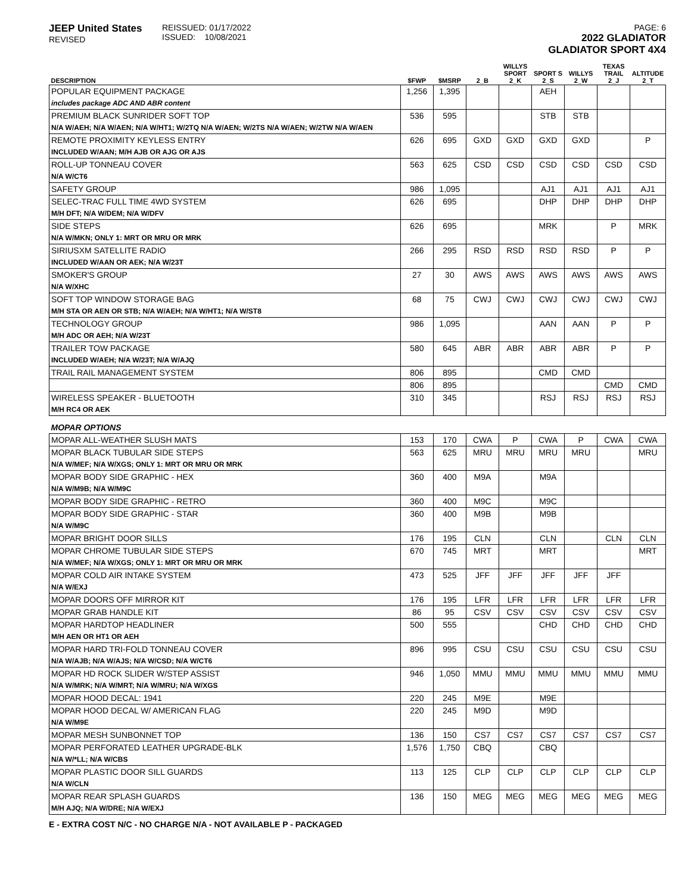JEEP United States
REVISED
REISSUED: 01/17/2022
ISSUED: 10/08/2021
PAGE: 6
2022 GLADIATOR
GLADIATOR SPORT 4X4
| DESCRIPTION | $FWP | $MSRP | 2_B | WILLYS SPORT 2_K | SPORT S 2_S | WILLYS 2_W | TEXAS TRAIL 2_J | ALTITUDE 2_T |
| --- | --- | --- | --- | --- | --- | --- | --- | --- |
| POPULAR EQUIPMENT PACKAGE | 1,256 | 1,395 | | | AEH | | | |
| includes package ADC AND ABR content | | | | | | | | |
| PREMIUM BLACK SUNRIDER SOFT TOP | 536 | 595 | | | STB | STB | | |
| N/A W/AEH; N/A W/AEN; N/A W/HT1; W/2TQ N/A W/AEN; W/2TS N/A W/AEN; W/2TW N/A W/AEN | | | | | | | | |
| REMOTE PROXIMITY KEYLESS ENTRY | 626 | 695 | GXD | GXD | GXD | GXD | | P |
| INCLUDED W/AAN; M/H AJB OR AJG OR AJS | | | | | | | | |
| ROLL-UP TONNEAU COVER | 563 | 625 | CSD | CSD | CSD | CSD | CSD | CSD |
| N/A W/CT6 | | | | | | | | |
| SAFETY GROUP | 986 | 1,095 | | | AJ1 | AJ1 | AJ1 | AJ1 |
| SELEC-TRAC FULL TIME 4WD SYSTEM | 626 | 695 | | | DHP | DHP | DHP | DHP |
| M/H DFT; N/A W/DEM; N/A W/DFV | | | | | | | | |
| SIDE STEPS | 626 | 695 | | | MRK | | P | MRK |
| N/A W/MKN; ONLY 1: MRT OR MRU OR MRK | | | | | | | | |
| SIRIUSXM SATELLITE RADIO | 266 | 295 | RSD | RSD | RSD | RSD | P | P |
| INCLUDED W/AAN OR AEK; N/A W/23T | | | | | | | | |
| SMOKER'S GROUP | 27 | 30 | AWS | AWS | AWS | AWS | AWS | AWS |
| N/A W/XHC | | | | | | | | |
| SOFT TOP WINDOW STORAGE BAG | 68 | 75 | CWJ | CWJ | CWJ | CWJ | CWJ | CWJ |
| M/H STA OR AEN OR STB; N/A W/AEH; N/A W/HT1; N/A W/ST8 | | | | | | | | |
| TECHNOLOGY GROUP | 986 | 1,095 | | | AAN | AAN | P | P |
| M/H ADC OR AEH; N/A W/23T | | | | | | | | |
| TRAILER TOW PACKAGE | 580 | 645 | ABR | ABR | ABR | ABR | P | P |
| INCLUDED W/AEH; N/A W/23T; N/A W/AJQ | | | | | | | | |
| TRAIL RAIL MANAGEMENT SYSTEM | 806 | 895 | | | CMD | CMD | | |
| | 806 | 895 | | | | | CMD | CMD |
| WIRELESS SPEAKER - BLUETOOTH | 310 | 345 | | | RSJ | RSJ | RSJ | RSJ |
| M/H RC4 OR AEK | | | | | | | | |
| MOPAR OPTIONS | | | | | | | | |
| MOPAR ALL-WEATHER SLUSH MATS | 153 | 170 | CWA | P | CWA | P | CWA | CWA |
| MOPAR BLACK TUBULAR SIDE STEPS | 563 | 625 | MRU | MRU | MRU | MRU | | MRU |
| N/A W/MEF; N/A W/XGS; ONLY 1: MRT OR MRU OR MRK | | | | | | | | |
| MOPAR BODY SIDE GRAPHIC - HEX | 360 | 400 | M9A | | M9A | | | |
| N/A W/M9B; N/A W/M9C | | | | | | | | |
| MOPAR BODY SIDE GRAPHIC - RETRO | 360 | 400 | M9C | | M9C | | | |
| MOPAR BODY SIDE GRAPHIC - STAR | 360 | 400 | M9B | | M9B | | | |
| N/A W/M9C | | | | | | | | |
| MOPAR BRIGHT DOOR SILLS | 176 | 195 | CLN | | CLN | | CLN | CLN |
| MOPAR CHROME TUBULAR SIDE STEPS | 670 | 745 | MRT | | MRT | | | MRT |
| N/A W/MEF; N/A W/XGS; ONLY 1: MRT OR MRU OR MRK | | | | | | | | |
| MOPAR COLD AIR INTAKE SYSTEM | 473 | 525 | JFF | JFF | JFF | JFF | JFF | |
| N/A W/EXJ | | | | | | | | |
| MOPAR DOORS OFF MIRROR KIT | 176 | 195 | LFR | LFR | LFR | LFR | LFR | LFR |
| MOPAR GRAB HANDLE KIT | 86 | 95 | CSV | CSV | CSV | CSV | CSV | CSV |
| MOPAR HARDTOP HEADLINER | 500 | 555 | | | CHD | CHD | CHD | CHD |
| M/H AEN OR HT1 OR AEH | | | | | | | | |
| MOPAR HARD TRI-FOLD TONNEAU COVER | 896 | 995 | CSU | CSU | CSU | CSU | CSU | CSU |
| N/A W/AJB; N/A W/AJS; N/A W/CSD; N/A W/CT6 | | | | | | | | |
| MOPAR HD ROCK SLIDER W/STEP ASSIST | 946 | 1,050 | MMU | MMU | MMU | MMU | MMU | MMU |
| N/A W/MRK; N/A W/MRT; N/A W/MRU; N/A W/XGS | | | | | | | | |
| MOPAR HOOD DECAL: 1941 | 220 | 245 | M9E | | M9E | | | |
| MOPAR HOOD DECAL W/ AMERICAN FLAG | 220 | 245 | M9D | | M9D | | | |
| N/A W/M9E | | | | | | | | |
| MOPAR MESH SUNBONNET TOP | 136 | 150 | CS7 | CS7 | CS7 | CS7 | CS7 | CS7 |
| MOPAR PERFORATED LEATHER UPGRADE-BLK | 1,576 | 1,750 | CBQ | | CBQ | | | |
| N/A W/*LL; N/A W/CBS | | | | | | | | |
| MOPAR PLASTIC DOOR SILL GUARDS | 113 | 125 | CLP | CLP | CLP | CLP | CLP | CLP |
| N/A W/CLN | | | | | | | | |
| MOPAR REAR SPLASH GUARDS | 136 | 150 | MEG | MEG | MEG | MEG | MEG | MEG |
| M/H AJQ; N/A W/DRE; N/A W/EXJ | | | | | | | | |
E - EXTRA COST N/C - NO CHARGE N/A - NOT AVAILABLE P - PACKAGED